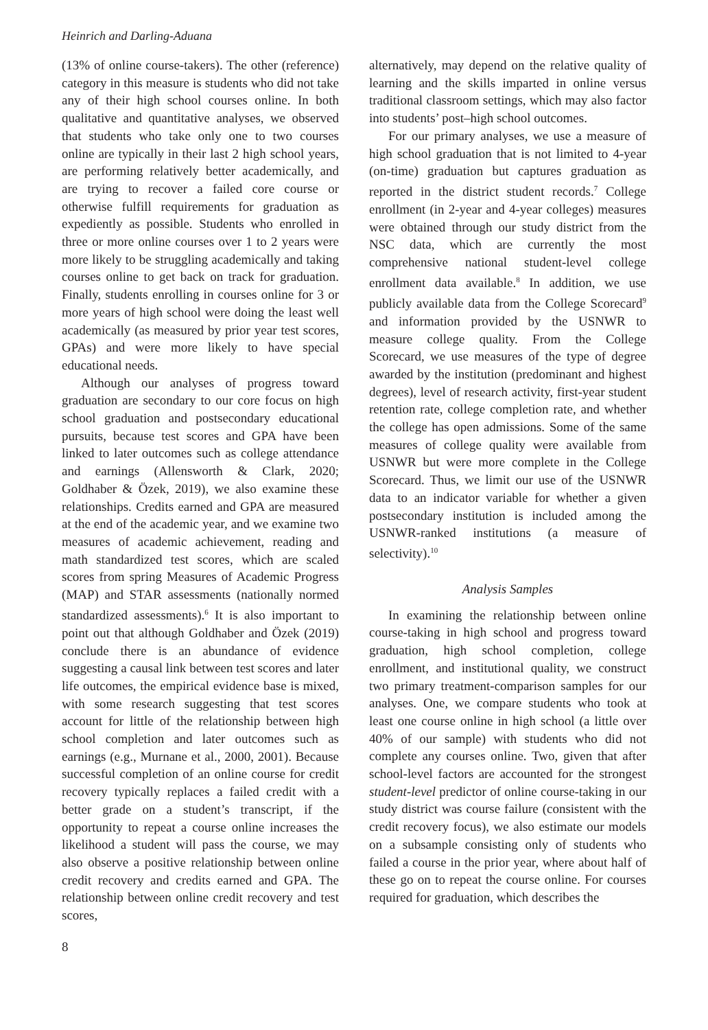Heinrich and Darling-Aduana
(13% of online course-takers). The other (reference) category in this measure is students who did not take any of their high school courses online. In both qualitative and quantitative analyses, we observed that students who take only one to two courses online are typically in their last 2 high school years, are performing relatively better academically, and are trying to recover a failed core course or otherwise fulfill requirements for graduation as expediently as possible. Students who enrolled in three or more online courses over 1 to 2 years were more likely to be struggling academically and taking courses online to get back on track for graduation. Finally, students enrolling in courses online for 3 or more years of high school were doing the least well academically (as measured by prior year test scores, GPAs) and were more likely to have special educational needs.
Although our analyses of progress toward graduation are secondary to our core focus on high school graduation and postsecondary educational pursuits, because test scores and GPA have been linked to later outcomes such as college attendance and earnings (Allensworth & Clark, 2020; Goldhaber & Özek, 2019), we also examine these relationships. Credits earned and GPA are measured at the end of the academic year, and we examine two measures of academic achievement, reading and math standardized test scores, which are scaled scores from spring Measures of Academic Progress (MAP) and STAR assessments (nationally normed standardized assessments).<sup>6</sup> It is also important to point out that although Goldhaber and Özek (2019) conclude there is an abundance of evidence suggesting a causal link between test scores and later life outcomes, the empirical evidence base is mixed, with some research suggesting that test scores account for little of the relationship between high school completion and later outcomes such as earnings (e.g., Murnane et al., 2000, 2001). Because successful completion of an online course for credit recovery typically replaces a failed credit with a better grade on a student’s transcript, if the opportunity to repeat a course online increases the likelihood a student will pass the course, we may also observe a positive relationship between online credit recovery and credits earned and GPA. The relationship between online credit recovery and test scores,
alternatively, may depend on the relative quality of learning and the skills imparted in online versus traditional classroom settings, which may also factor into students’ post–high school outcomes.
For our primary analyses, we use a measure of high school graduation that is not limited to 4-year (on-time) graduation but captures graduation as reported in the district student records.<sup>7</sup> College enrollment (in 2-year and 4-year colleges) measures were obtained through our study district from the NSC data, which are currently the most comprehensive national student-level college enrollment data available.<sup>8</sup> In addition, we use publicly available data from the College Scorecard<sup>9</sup> and information provided by the USNWR to measure college quality. From the College Scorecard, we use measures of the type of degree awarded by the institution (predominant and highest degrees), level of research activity, first-year student retention rate, college completion rate, and whether the college has open admissions. Some of the same measures of college quality were available from USNWR but were more complete in the College Scorecard. Thus, we limit our use of the USNWR data to an indicator variable for whether a given postsecondary institution is included among the USNWR-ranked institutions (a measure of selectivity).<sup>10</sup>
Analysis Samples
In examining the relationship between online course-taking in high school and progress toward graduation, high school completion, college enrollment, and institutional quality, we construct two primary treatment-comparison samples for our analyses. One, we compare students who took at least one course online in high school (a little over 40% of our sample) with students who did not complete any courses online. Two, given that after school-level factors are accounted for the strongest student-level predictor of online course-taking in our study district was course failure (consistent with the credit recovery focus), we also estimate our models on a subsample consisting only of students who failed a course in the prior year, where about half of these go on to repeat the course online. For courses required for graduation, which describes the
8